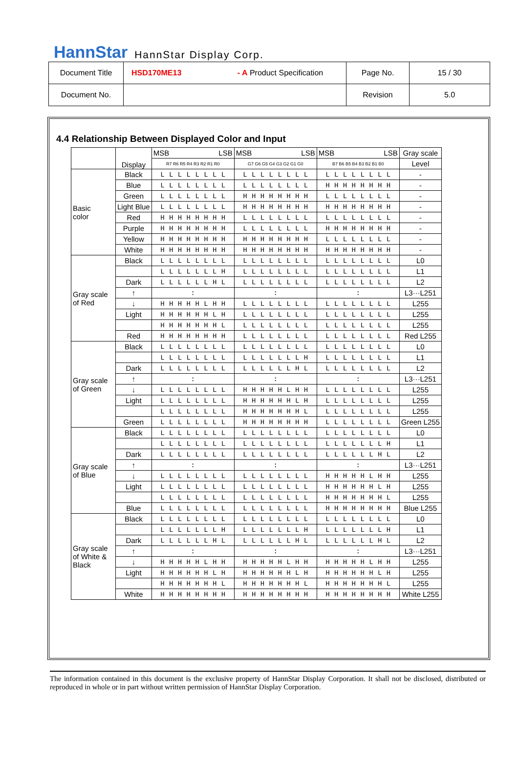HannStar HannStar Display Corp.
| Document Title | HSD170ME13 - A Product Specification | Page No. | 15 / 30 |
| Document No. | | Revision | 5.0 |
4.4 Relationship Between Displayed Color and Input
| | Display | MSB LSB | MSB LSB | MSB LSB | Gray scale |
| --- | --- | --- | --- | --- | --- |
| | | R7 R6 R5 R4 R3 R2 R1 R0 | G7 G6 G5 G4 G3 G2 G1 G0 | B7 B6 B5 B4 B3 B2 B1 B0 | Level |
| Basic color | Black | L L L L L L L L | L L L L L L L L | L L L L L L L L | - |
| | Blue | L L L L L L L L | L L L L L L L L | H H H H H H H H | - |
| | Green | L L L L L L L L | H H H H H H H H | L L L L L L L L | - |
| | Light Blue | L L L L L L L L | H H H H H H H H | H H H H H H H H | - |
| | Red | H H H H H H H H | L L L L L L L L | L L L L L L L L | - |
| | Purple | H H H H H H H H | L L L L L L L L | H H H H H H H H | - |
| | Yellow | H H H H H H H H | H H H H H H H H | L L L L L L L L | - |
| | White | H H H H H H H H | H H H H H H H H | H H H H H H H H | - |
| Gray scale of Red | Black | L L L L L L L L | L L L L L L L L | L L L L L L L L | L0 |
| | | L L L L L L L H | L L L L L L L L | L L L L L L L L | L1 |
| | Dark | L L L L L L H L | L L L L L L L L | L L L L L L L L | L2 |
| | ↑ | : | : | : | L3···L251 |
| | ↓ | H H H H H L H H | L L L L L L L L | L L L L L L L L | L255 |
| | Light | H H H H H H L H | L L L L L L L L | L L L L L L L L | L255 |
| | | H H H H H H H L | L L L L L L L L | L L L L L L L L | L255 |
| | Red | H H H H H H H H | L L L L L L L L | L L L L L L L L | Red L255 |
| Gray scale of Green | Black | L L L L L L L L | L L L L L L L L | L L L L L L L L | L0 |
| | | L L L L L L L L | L L L L L L L H | L L L L L L L L | L1 |
| | Dark | L L L L L L L L | L L L L L L H L | L L L L L L L L | L2 |
| | ↑ | : | : | : | L3···L251 |
| | ↓ | L L L L L L L L | H H H H H L H H | L L L L L L L L | L255 |
| | Light | L L L L L L L L | H H H H H H L H | L L L L L L L L | L255 |
| | | L L L L L L L L | H H H H H H H L | L L L L L L L L | L255 |
| | Green | L L L L L L L L | H H H H H H H H | L L L L L L L L | Green L255 |
| Gray scale of Blue | Black | L L L L L L L L | L L L L L L L L | L L L L L L L L | L0 |
| | | L L L L L L L L | L L L L L L L L | L L L L L L L H | L1 |
| | Dark | L L L L L L L L | L L L L L L L L | L L L L L L H L | L2 |
| | ↑ | : | : | : | L3···L251 |
| | ↓ | L L L L L L L L | L L L L L L L L | H H H H H L H H | L255 |
| | Light | L L L L L L L L | L L L L L L L L | H H H H H H L H | L255 |
| | | L L L L L L L L | L L L L L L L L | H H H H H H H L | L255 |
| | Blue | L L L L L L L L | L L L L L L L L | H H H H H H H H | Blue L255 |
| Gray scale of White & Black | Black | L L L L L L L L | L L L L L L L L | L L L L L L L L | L0 |
| | | L L L L L L L H | L L L L L L L H | L L L L L L L H | L1 |
| | Dark | L L L L L L H L | L L L L L L H L | L L L L L L H L | L2 |
| | ↑ | : | : | : | L3···L251 |
| | ↓ | H H H H H L H H | H H H H H L H H | H H H H H L H H | L255 |
| | Light | H H H H H H L H | H H H H H H L H | H H H H H H L H | L255 |
| | | H H H H H H H L | H H H H H H H L | H H H H H H H L | L255 |
| | White | H H H H H H H H | H H H H H H H H | H H H H H H H H | White L255 |
The information contained in this document is the exclusive property of HannStar Display Corporation. It shall not be disclosed, distributed or reproduced in whole or in part without written permission of HannStar Display Corporation.